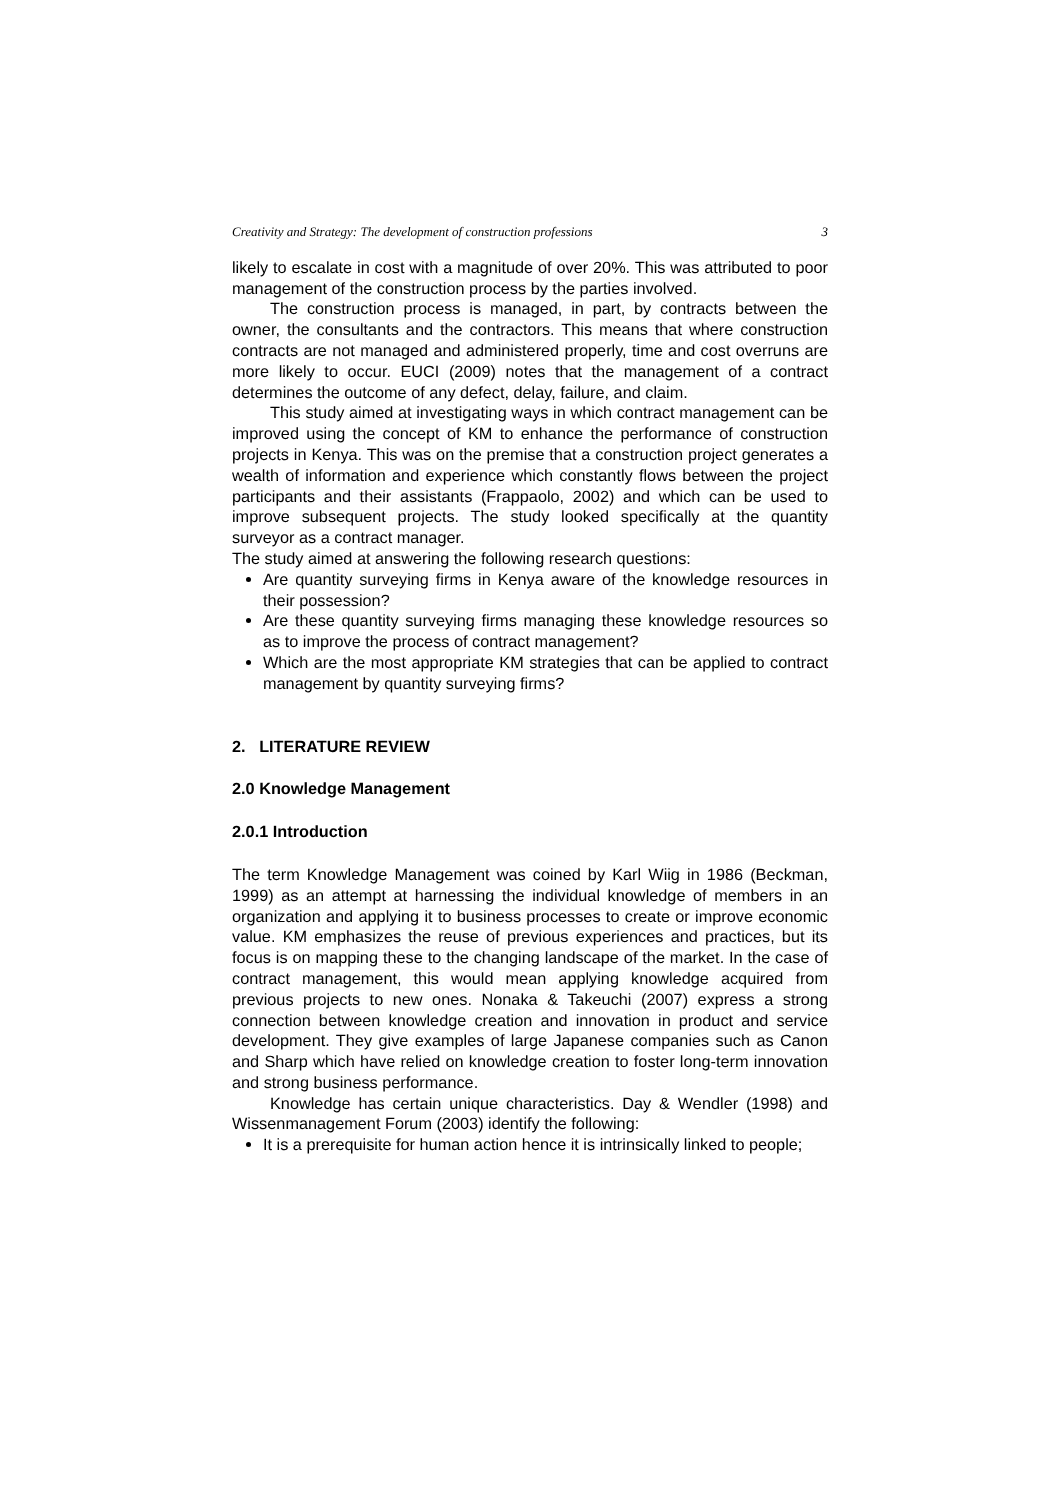Creativity and Strategy: The development of construction professions 3
likely to escalate in cost with a magnitude of over 20%. This was attributed to poor management of the construction process by the parties involved.
The construction process is managed, in part, by contracts between the owner, the consultants and the contractors. This means that where construction contracts are not managed and administered properly, time and cost overruns are more likely to occur. EUCI (2009) notes that the management of a contract determines the outcome of any defect, delay, failure, and claim.
This study aimed at investigating ways in which contract management can be improved using the concept of KM to enhance the performance of construction projects in Kenya. This was on the premise that a construction project generates a wealth of information and experience which constantly flows between the project participants and their assistants (Frappaolo, 2002) and which can be used to improve subsequent projects. The study looked specifically at the quantity surveyor as a contract manager.
The study aimed at answering the following research questions:
Are quantity surveying firms in Kenya aware of the knowledge resources in their possession?
Are these quantity surveying firms managing these knowledge resources so as to improve the process of contract management?
Which are the most appropriate KM strategies that can be applied to contract management by quantity surveying firms?
2. LITERATURE REVIEW
2.0 Knowledge Management
2.0.1 Introduction
The term Knowledge Management was coined by Karl Wiig in 1986 (Beckman, 1999) as an attempt at harnessing the individual knowledge of members in an organization and applying it to business processes to create or improve economic value. KM emphasizes the reuse of previous experiences and practices, but its focus is on mapping these to the changing landscape of the market. In the case of contract management, this would mean applying knowledge acquired from previous projects to new ones. Nonaka & Takeuchi (2007) express a strong connection between knowledge creation and innovation in product and service development. They give examples of large Japanese companies such as Canon and Sharp which have relied on knowledge creation to foster long-term innovation and strong business performance.
Knowledge has certain unique characteristics. Day & Wendler (1998) and Wissenmanagement Forum (2003) identify the following:
It is a prerequisite for human action hence it is intrinsically linked to people;